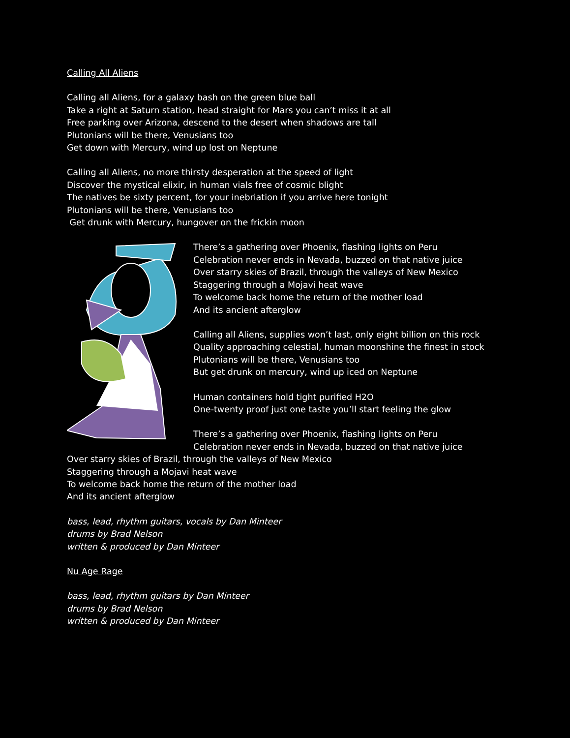Calling All Aliens
Calling all Aliens, for a galaxy bash on the green blue ball
Take a right at Saturn station, head straight for Mars you can’t miss it at all
Free parking over Arizona, descend to the desert when shadows are tall
Plutonians will be there, Venusians too
Get down with Mercury, wind up lost on Neptune
Calling all Aliens, no more thirsty desperation at the speed of light
Discover the mystical elixir, in human vials free of cosmic blight
The natives be sixty percent, for your inebriation if you arrive here tonight
Plutonians will be there, Venusians too
Get drunk with Mercury, hungover on the frickin moon
There’s a gathering over Phoenix, flashing lights on Peru
Celebration never ends in Nevada, buzzed on that native juice
Over starry skies of Brazil, through the valleys of New Mexico
Staggering through a Mojavi heat wave
To welcome back home the return of the mother load
And its ancient afterglow
Calling all Aliens, supplies won’t last, only eight billion on this rock
Quality approaching celestial, human moonshine the finest in stock
Plutonians will be there, Venusians too
But get drunk on mercury, wind up iced on Neptune
Human containers hold tight purified H2O
One-twenty proof just one taste you’ll start feeling the glow
There’s a gathering over Phoenix, flashing lights on Peru
Celebration never ends in Nevada, buzzed on that native juice
Over starry skies of Brazil, through the valleys of New Mexico
Staggering through a Mojavi heat wave
To welcome back home the return of the mother load
And its ancient afterglow
bass, lead, rhythm guitars, vocals by Dan Minteer
drums by Brad Nelson
written & produced by Dan Minteer
Nu Age Rage
bass, lead, rhythm guitars by Dan Minteer
drums by Brad Nelson
written & produced by Dan Minteer